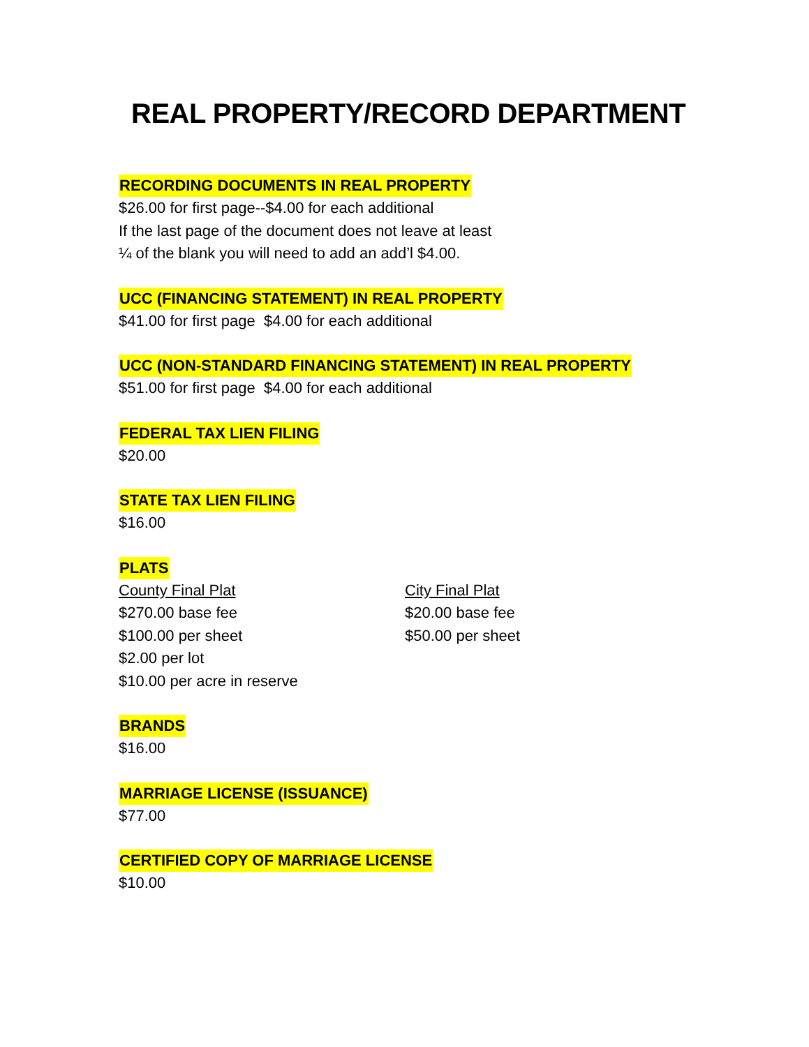REAL PROPERTY/RECORD DEPARTMENT
RECORDING DOCUMENTS IN REAL PROPERTY
$26.00 for first page--$4.00 for each additional
If the last page of the document does not leave at least
¼ of the blank you will need to add an add’l $4.00.
UCC (FINANCING STATEMENT) IN REAL PROPERTY
$41.00 for first page $4.00 for each additional
UCC (NON-STANDARD FINANCING STATEMENT) IN REAL PROPERTY
$51.00 for first page $4.00 for each additional
FEDERAL TAX LIEN FILING
$20.00
STATE TAX LIEN FILING
$16.00
PLATS
County Final Plat
$270.00 base fee
$100.00 per sheet
$2.00 per lot
$10.00 per acre in reserve
City Final Plat
$20.00 base fee
$50.00 per sheet
BRANDS
$16.00
MARRIAGE LICENSE (ISSUANCE)
$77.00
CERTIFIED COPY OF MARRIAGE LICENSE
$10.00